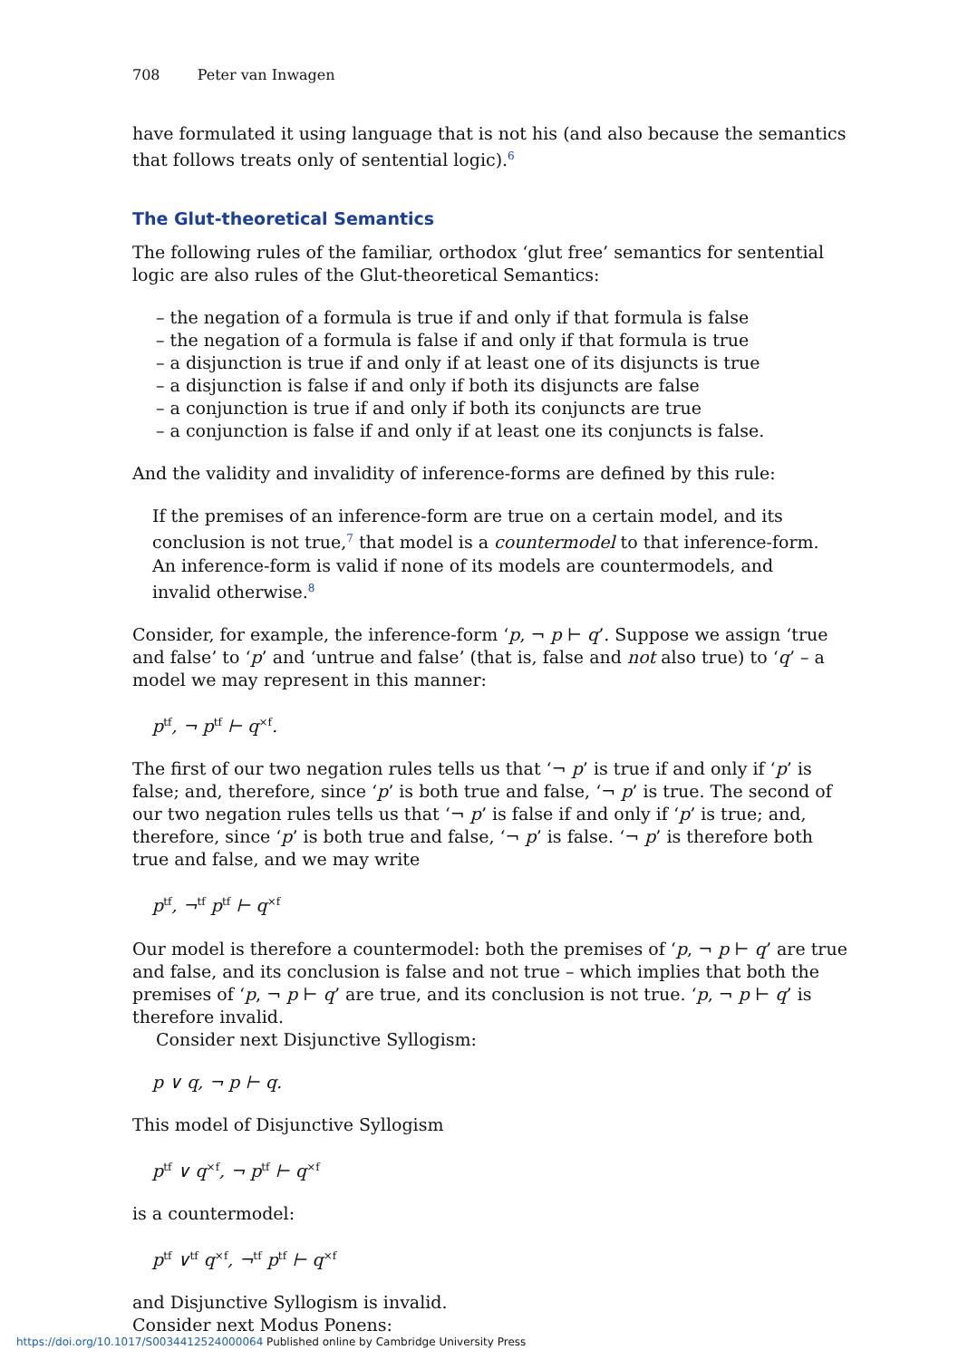708 Peter van Inwagen
have formulated it using language that is not his (and also because the semantics that follows treats only of sentential logic).<sup>6</sup>
The Glut-theoretical Semantics
The following rules of the familiar, orthodox ‘glut free’ semantics for sentential logic are also rules of the Glut-theoretical Semantics:
– the negation of a formula is true if and only if that formula is false
– the negation of a formula is false if and only if that formula is true
– a disjunction is true if and only if at least one of its disjuncts is true
– a disjunction is false if and only if both its disjuncts are false
– a conjunction is true if and only if both its conjuncts are true
– a conjunction is false if and only if at least one its conjuncts is false.
And the validity and invalidity of inference-forms are defined by this rule:
If the premises of an inference-form are true on a certain model, and its conclusion is not true,<sup>7</sup> that model is a countermodel to that inference-form. An inference-form is valid if none of its models are countermodels, and invalid otherwise.<sup>8</sup>
Consider, for example, the inference-form ‘p, ¬ p ⊢ q’. Suppose we assign ‘true and false’ to ‘p’ and ‘untrue and false’ (that is, false and not also true) to ‘q’ – a model we may represent in this manner:
p<sup>tf</sup>, ¬ p<sup>tf</sup> ⊢ q<sup>×f</sup>.
The first of our two negation rules tells us that ‘¬ p’ is true if and only if ‘p’ is false; and, therefore, since ‘p’ is both true and false, ‘¬ p’ is true. The second of our two negation rules tells us that ‘¬ p’ is false if and only if ‘p’ is true; and, therefore, since ‘p’ is both true and false, ‘¬ p’ is false. ‘¬ p’ is therefore both true and false, and we may write
p<sup>tf</sup>, ¬<sup>tf</sup> p<sup>tf</sup> ⊢ q<sup>×f</sup>
Our model is therefore a countermodel: both the premises of ‘p, ¬ p ⊢ q’ are true and false, and its conclusion is false and not true – which implies that both the premises of ‘p, ¬ p ⊢ q’ are true, and its conclusion is not true. ‘p, ¬ p ⊢ q’ is therefore invalid.
Consider next Disjunctive Syllogism:
p ∨ q, ¬ p ⊢ q.
This model of Disjunctive Syllogism
p<sup>tf</sup> ∨ q<sup>×f</sup>, ¬ p<sup>tf</sup> ⊢ q<sup>×f</sup>
is a countermodel:
p<sup>tf</sup> ∨<sup>tf</sup> q<sup>×f</sup>, ¬<sup>tf</sup> p<sup>tf</sup> ⊢ q<sup>×f</sup>
and Disjunctive Syllogism is invalid.
Consider next Modus Ponens:
https://doi.org/10.1017/S0034412524000064 Published online by Cambridge University Press